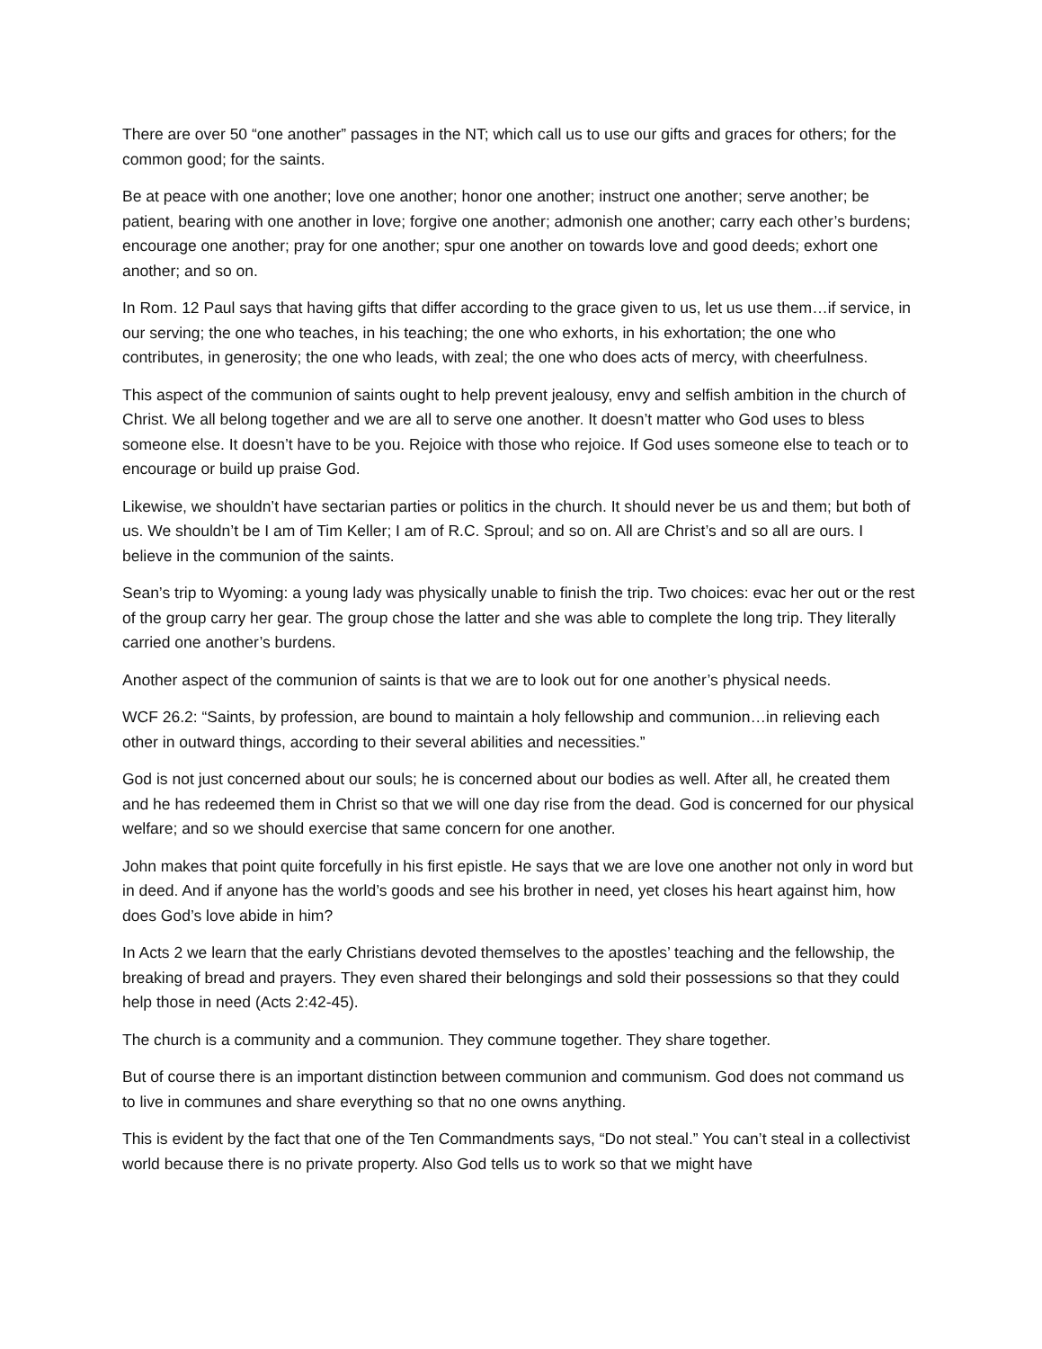There are over 50 “one another” passages in the NT; which call us to use our gifts and graces for others; for the common good; for the saints.
Be at peace with one another; love one another; honor one another; instruct one another; serve another; be patient, bearing with one another in love; forgive one another; admonish one another; carry each other’s burdens; encourage one another; pray for one another; spur one another on towards love and good deeds; exhort one another; and so on.
In Rom. 12 Paul says that having gifts that differ according to the grace given to us, let us use them…if service, in our serving; the one who teaches, in his teaching; the one who exhorts, in his exhortation; the one who contributes, in generosity; the one who leads, with zeal; the one who does acts of mercy, with cheerfulness.
This aspect of the communion of saints ought to help prevent jealousy, envy and selfish ambition in the church of Christ. We all belong together and we are all to serve one another. It doesn’t matter who God uses to bless someone else. It doesn’t have to be you. Rejoice with those who rejoice. If God uses someone else to teach or to encourage or build up praise God.
Likewise, we shouldn’t have sectarian parties or politics in the church. It should never be us and them; but both of us. We shouldn’t be I am of Tim Keller; I am of R.C. Sproul; and so on. All are Christ’s and so all are ours. I believe in the communion of the saints.
Sean’s trip to Wyoming: a young lady was physically unable to finish the trip. Two choices: evac her out or the rest of the group carry her gear. The group chose the latter and she was able to complete the long trip. They literally carried one another’s burdens.
Another aspect of the communion of saints is that we are to look out for one another’s physical needs.
WCF 26.2: “Saints, by profession, are bound to maintain a holy fellowship and communion…in relieving each other in outward things, according to their several abilities and necessities.”
God is not just concerned about our souls; he is concerned about our bodies as well. After all, he created them and he has redeemed them in Christ so that we will one day rise from the dead. God is concerned for our physical welfare; and so we should exercise that same concern for one another.
John makes that point quite forcefully in his first epistle. He says that we are love one another not only in word but in deed. And if anyone has the world’s goods and see his brother in need, yet closes his heart against him, how does God’s love abide in him?
In Acts 2 we learn that the early Christians devoted themselves to the apostles’ teaching and the fellowship, the breaking of bread and prayers. They even shared their belongings and sold their possessions so that they could help those in need (Acts 2:42-45).
The church is a community and a communion. They commune together. They share together.
But of course there is an important distinction between communion and communism. God does not command us to live in communes and share everything so that no one owns anything.
This is evident by the fact that one of the Ten Commandments says, “Do not steal.” You can’t steal in a collectivist world because there is no private property. Also God tells us to work so that we might have